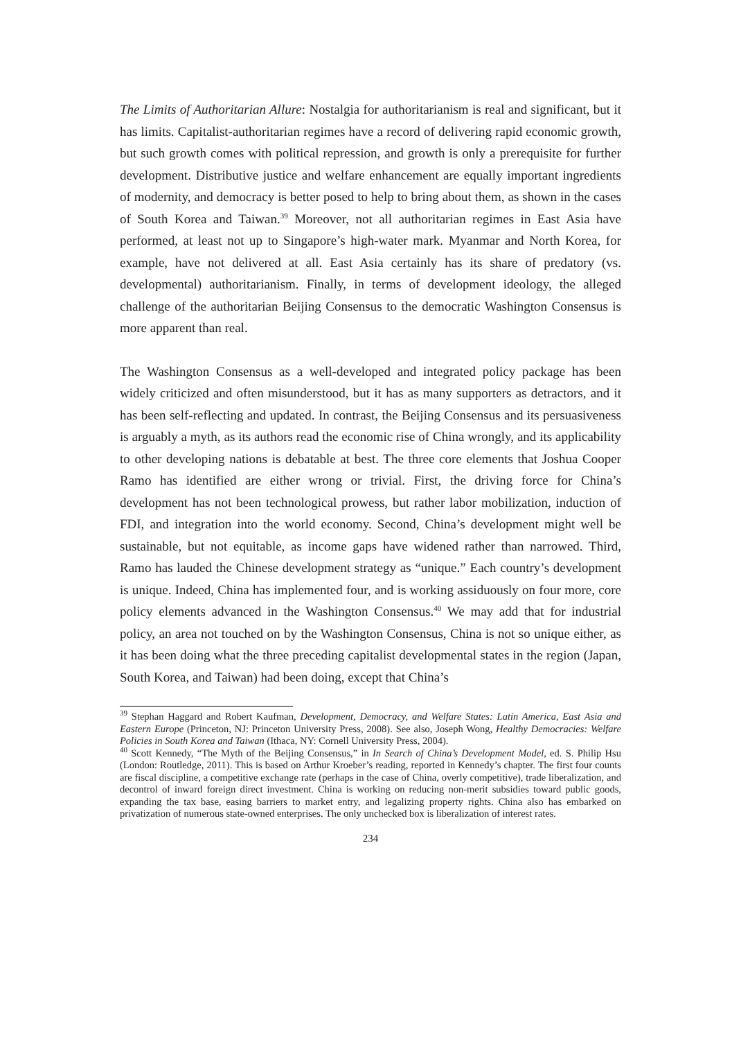The Limits of Authoritarian Allure: Nostalgia for authoritarianism is real and significant, but it has limits. Capitalist-authoritarian regimes have a record of delivering rapid economic growth, but such growth comes with political repression, and growth is only a prerequisite for further development. Distributive justice and welfare enhancement are equally important ingredients of modernity, and democracy is better posed to help to bring about them, as shown in the cases of South Korea and Taiwan.<sup>39</sup> Moreover, not all authoritarian regimes in East Asia have performed, at least not up to Singapore’s high-water mark. Myanmar and North Korea, for example, have not delivered at all. East Asia certainly has its share of predatory (vs. developmental) authoritarianism. Finally, in terms of development ideology, the alleged challenge of the authoritarian Beijing Consensus to the democratic Washington Consensus is more apparent than real.
The Washington Consensus as a well-developed and integrated policy package has been widely criticized and often misunderstood, but it has as many supporters as detractors, and it has been self-reflecting and updated. In contrast, the Beijing Consensus and its persuasiveness is arguably a myth, as its authors read the economic rise of China wrongly, and its applicability to other developing nations is debatable at best. The three core elements that Joshua Cooper Ramo has identified are either wrong or trivial. First, the driving force for China’s development has not been technological prowess, but rather labor mobilization, induction of FDI, and integration into the world economy. Second, China’s development might well be sustainable, but not equitable, as income gaps have widened rather than narrowed. Third, Ramo has lauded the Chinese development strategy as “unique.” Each country’s development is unique. Indeed, China has implemented four, and is working assiduously on four more, core policy elements advanced in the Washington Consensus.<sup>40</sup> We may add that for industrial policy, an area not touched on by the Washington Consensus, China is not so unique either, as it has been doing what the three preceding capitalist developmental states in the region (Japan, South Korea, and Taiwan) had been doing, except that China’s
<sup>39</sup> Stephan Haggard and Robert Kaufman, Development, Democracy, and Welfare States: Latin America, East Asia and Eastern Europe (Princeton, NJ: Princeton University Press, 2008). See also, Joseph Wong, Healthy Democracies: Welfare Policies in South Korea and Taiwan (Ithaca, NY: Cornell University Press, 2004).
<sup>40</sup> Scott Kennedy, “The Myth of the Beijing Consensus,” in In Search of China’s Development Model, ed. S. Philip Hsu (London: Routledge, 2011). This is based on Arthur Kroeber’s reading, reported in Kennedy’s chapter. The first four counts are fiscal discipline, a competitive exchange rate (perhaps in the case of China, overly competitive), trade liberalization, and decontrol of inward foreign direct investment. China is working on reducing non-merit subsidies toward public goods, expanding the tax base, easing barriers to market entry, and legalizing property rights. China also has embarked on privatization of numerous state-owned enterprises. The only unchecked box is liberalization of interest rates.
234